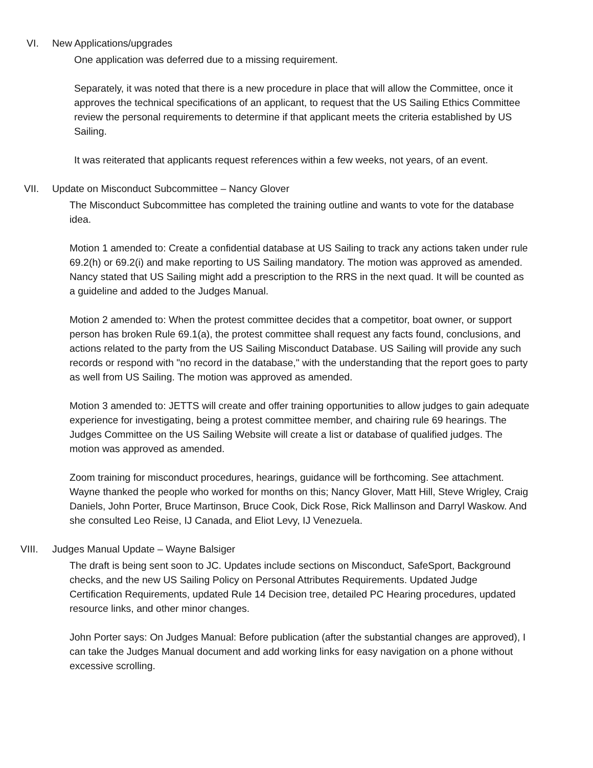VI. New Applications/upgrades
One application was deferred due to a missing requirement.
Separately, it was noted that there is a new procedure in place that will allow the Committee, once it approves the technical specifications of an applicant, to request that the US Sailing Ethics Committee review the personal requirements to determine if that applicant meets the criteria established by US Sailing.
It was reiterated that applicants request references within a few weeks, not years, of an event.
VII. Update on Misconduct Subcommittee – Nancy Glover
The Misconduct Subcommittee has completed the training outline and wants to vote for the database idea.
Motion 1 amended to: Create a confidential database at US Sailing to track any actions taken under rule 69.2(h) or 69.2(i) and make reporting to US Sailing mandatory. The motion was approved as amended.
Nancy stated that US Sailing might add a prescription to the RRS in the next quad. It will be counted as a guideline and added to the Judges Manual.
Motion 2 amended to: When the protest committee decides that a competitor, boat owner, or support person has broken Rule 69.1(a), the protest committee shall request any facts found, conclusions, and actions related to the party from the US Sailing Misconduct Database. US Sailing will provide any such records or respond with "no record in the database," with the understanding that the report goes to party as well from US Sailing. The motion was approved as amended.
Motion 3 amended to: JETTS will create and offer training opportunities to allow judges to gain adequate experience for investigating, being a protest committee member, and chairing rule 69 hearings. The Judges Committee on the US Sailing Website will create a list or database of qualified judges. The motion was approved as amended.
Zoom training for misconduct procedures, hearings, guidance will be forthcoming. See attachment. Wayne thanked the people who worked for months on this; Nancy Glover, Matt Hill, Steve Wrigley, Craig Daniels, John Porter, Bruce Martinson, Bruce Cook, Dick Rose, Rick Mallinson and Darryl Waskow. And she consulted Leo Reise, IJ Canada, and Eliot Levy, IJ Venezuela.
VIII. Judges Manual Update – Wayne Balsiger
The draft is being sent soon to JC. Updates include sections on Misconduct, SafeSport, Background checks, and the new US Sailing Policy on Personal Attributes Requirements. Updated Judge Certification Requirements, updated Rule 14 Decision tree, detailed PC Hearing procedures, updated resource links, and other minor changes.
John Porter says: On Judges Manual: Before publication (after the substantial changes are approved), I can take the Judges Manual document and add working links for easy navigation on a phone without excessive scrolling.